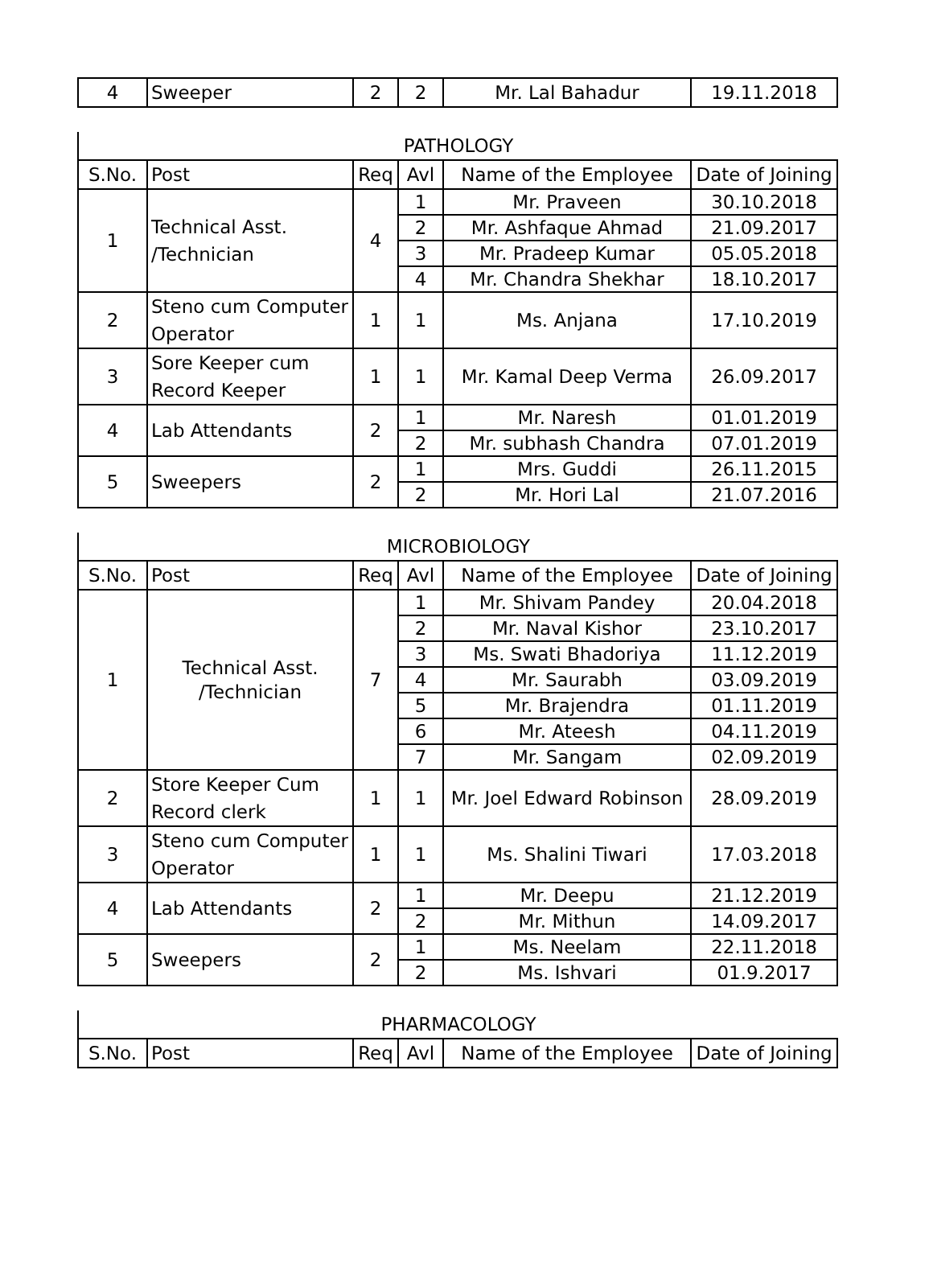| 4 | Sweeper | 2 | 2 | Mr. Lal Bahadur | 19.11.2018 |
| PATHOLOGY |
| S.No. | Post | Req | Avl | Name of the Employee | Date of Joining |
| --- | --- | --- | --- | --- | --- |
| 1 | Technical Asst. /Technician | 4 | 1 | Mr. Praveen | 30.10.2018 |
| | | | 2 | Mr. Ashfaque Ahmad | 21.09.2017 |
| | | | 3 | Mr. Pradeep Kumar | 05.05.2018 |
| | | | 4 | Mr. Chandra Shekhar | 18.10.2017 |
| 2 | Steno cum Computer Operator | 1 | 1 | Ms. Anjana | 17.10.2019 |
| 3 | Sore Keeper cum Record Keeper | 1 | 1 | Mr. Kamal Deep Verma | 26.09.2017 |
| 4 | Lab Attendants | 2 | 1 | Mr. Naresh | 01.01.2019 |
| | | | 2 | Mr. subhash Chandra | 07.01.2019 |
| 5 | Sweepers | 2 | 1 | Mrs. Guddi | 26.11.2015 |
| | | | 2 | Mr. Hori Lal | 21.07.2016 |
| MICROBIOLOGY |
| S.No. | Post | Req | Avl | Name of the Employee | Date of Joining |
| --- | --- | --- | --- | --- | --- |
| 1 | Technical Asst. /Technician | 7 | 1 | Mr. Shivam Pandey | 20.04.2018 |
| | | | 2 | Mr. Naval Kishor | 23.10.2017 |
| | | | 3 | Ms. Swati Bhadoriya | 11.12.2019 |
| | | | 4 | Mr. Saurabh | 03.09.2019 |
| | | | 5 | Mr. Brajendra | 01.11.2019 |
| | | | 6 | Mr. Ateesh | 04.11.2019 |
| | | | 7 | Mr. Sangam | 02.09.2019 |
| 2 | Store Keeper Cum Record clerk | 1 | 1 | Mr. Joel Edward Robinson | 28.09.2019 |
| 3 | Steno cum Computer Operator | 1 | 1 | Ms. Shalini Tiwari | 17.03.2018 |
| 4 | Lab Attendants | 2 | 1 | Mr. Deepu | 21.12.2019 |
| | | | 2 | Mr. Mithun | 14.09.2017 |
| 5 | Sweepers | 2 | 1 | Ms. Neelam | 22.11.2018 |
| | | | 2 | Ms. Ishvari | 01.9.2017 |
| PHARMACOLOGY |
| S.No. | Post | Req | Avl | Name of the Employee | Date of Joining |
| --- | --- | --- | --- | --- | --- |